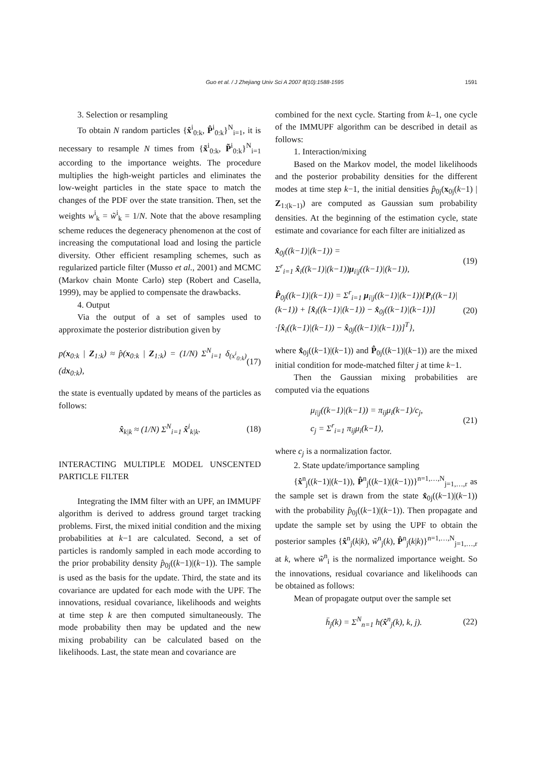Guo et al. / J Zhejiang Univ Sci A 2007 8(10):1588-1595 1591
3. Selection or resampling
To obtain N random particles {x̂<sup>i</sup><sub>0:k</sub>, P̂<sup>i</sup><sub>0:k</sub>}<sup>N</sup><sub>i=1</sub>, it is necessary to resample N times from {x̃<sup>i</sup><sub>0:k</sub>, P̃<sup>i</sup><sub>0:k</sub>}<sup>N</sup><sub>i=1</sub> according to the importance weights. The procedure multiplies the high-weight particles and eliminates the low-weight particles in the state space to match the changes of the PDF over the state transition. Then, set the weights w<sup>i</sup><sub>k</sub> = w̃<sup>i</sup><sub>k</sub> = 1/N. Note that the above resampling scheme reduces the degeneracy phenomenon at the cost of increasing the computational load and losing the particle diversity. Other efficient resampling schemes, such as regularized particle filter (Musso et al., 2001) and MCMC (Markov chain Monte Carlo) step (Robert and Casella, 1999), may be applied to compensate the drawbacks.
4. Output
Via the output of a set of samples used to approximate the posterior distribution given by
p(x<sub>0:k</sub> | Z<sub>1:k</sub>) ≈ p̂(x<sub>0:k</sub> | Z<sub>1:k</sub>) = (1/N) Σ<sup>N</sup><sub>i=1</sub> δ<sub>(x<sup>i</sup><sub>0:k</sub>)</sub>(dx<sub>0:k</sub>), (17)
the state is eventually updated by means of the particles as follows:
x̂<sub>k|k</sub> ≈ (1/N) Σ<sup>N</sup><sub>i=1</sub> x̂<sup>i</sup><sub>k|k</sub>. (18)
INTERACTING MULTIPLE MODEL UNSCENTED PARTICLE FILTER
Integrating the IMM filter with an UPF, an IMMUPF algorithm is derived to address ground target tracking problems. First, the mixed initial condition and the mixing probabilities at k−1 are calculated. Second, a set of particles is randomly sampled in each mode according to the prior probability density p̂<sub>0j</sub>((k−1)|(k−1)). The sample is used as the basis for the update. Third, the state and its covariance are updated for each mode with the UPF. The innovations, residual covariance, likelihoods and weights at time step k are then computed simultaneously. The mode probability then may be updated and the new mixing probability can be calculated based on the likelihoods. Last, the state mean and covariance are
combined for the next cycle. Starting from k–1, one cycle of the IMMUPF algorithm can be described in detail as follows:
1. Interaction/mixing
Based on the Markov model, the model likelihoods and the posterior probability densities for the different modes at time step k−1, the initial densities p̂<sub>0j</sub>(x<sub>0j</sub>(k−1) | Z<sub>1:(k−1)</sub>) are computed as Gaussian sum probability densities. At the beginning of the estimation cycle, state estimate and covariance for each filter are initialized as
x̂<sub>0j</sub>((k−1)|(k−1)) =
Σ<sup>r</sup><sub>i=1</sub> x̂<sub>i</sub>((k−1)|(k−1))μ<sub>i|j</sub>((k−1)|(k−1)), (19)
P̂<sub>0j</sub>((k−1)|(k−1)) = Σ<sup>r</sup><sub>i=1</sub> μ<sub>i|j</sub>((k−1)|(k−1)){P<sub>i</sub>((k−1)|
(k−1)) + [x̂<sub>i</sub>((k−1)|(k−1)) − x̂<sub>0j</sub>((k−1)|(k−1))]
·[x̂<sub>i</sub>((k−1)|(k−1)) − x̂<sub>0j</sub>((k−1)|(k−1))]<sup>T</sup>}, (20)
where x̂<sub>0j</sub>((k−1)|(k−1)) and P̂<sub>0j</sub>((k−1)|(k−1)) are the mixed initial condition for mode-matched filter j at time k−1.
Then the Gaussian mixing probabilities are computed via the equations
μ<sub>i|j</sub>((k−1)|(k−1)) = π<sub>ij</sub>μ<sub>i</sub>(k−1)/c<sub>j</sub>,
c<sub>j</sub> = Σ<sup>r</sup><sub>i=1</sub> π<sub>ij</sub>μ<sub>i</sub>(k−1), (21)
where c<sub>j</sub> is a normalization factor.
2. State update/importance sampling
{x̂<sup>n</sup><sub>j</sub>((k−1)|(k−1)), P̂<sup>n</sup><sub>j</sub>((k−1)|(k−1))}<sup>n=1,…,N</sup><sub>j=1,…,r</sub> as the sample set is drawn from the state x̂<sub>0j</sub>((k−1)|(k−1)) with the probability p̂<sub>0j</sub>((k−1)|(k−1)). Then propagate and update the sample set by using the UPF to obtain the posterior samples {x̂<sup>n</sup><sub>j</sub>(k|k), w̃<sup>n</sup><sub>j</sub>(k), P̂<sup>n</sup><sub>j</sub>(k|k)}<sup>n=1,…,N</sup><sub>j=1,…,r</sub> at k, where w̃<sup>n</sup><sub>i</sub> is the normalized importance weight. So the innovations, residual covariance and likelihoods can be obtained as follows:
Mean of propagate output over the sample set
h̄<sub>j</sub>(k) = Σ<sup>N</sup><sub>n=1</sub> h(x̂<sup>n</sup><sub>j</sub>(k), k, j). (22)